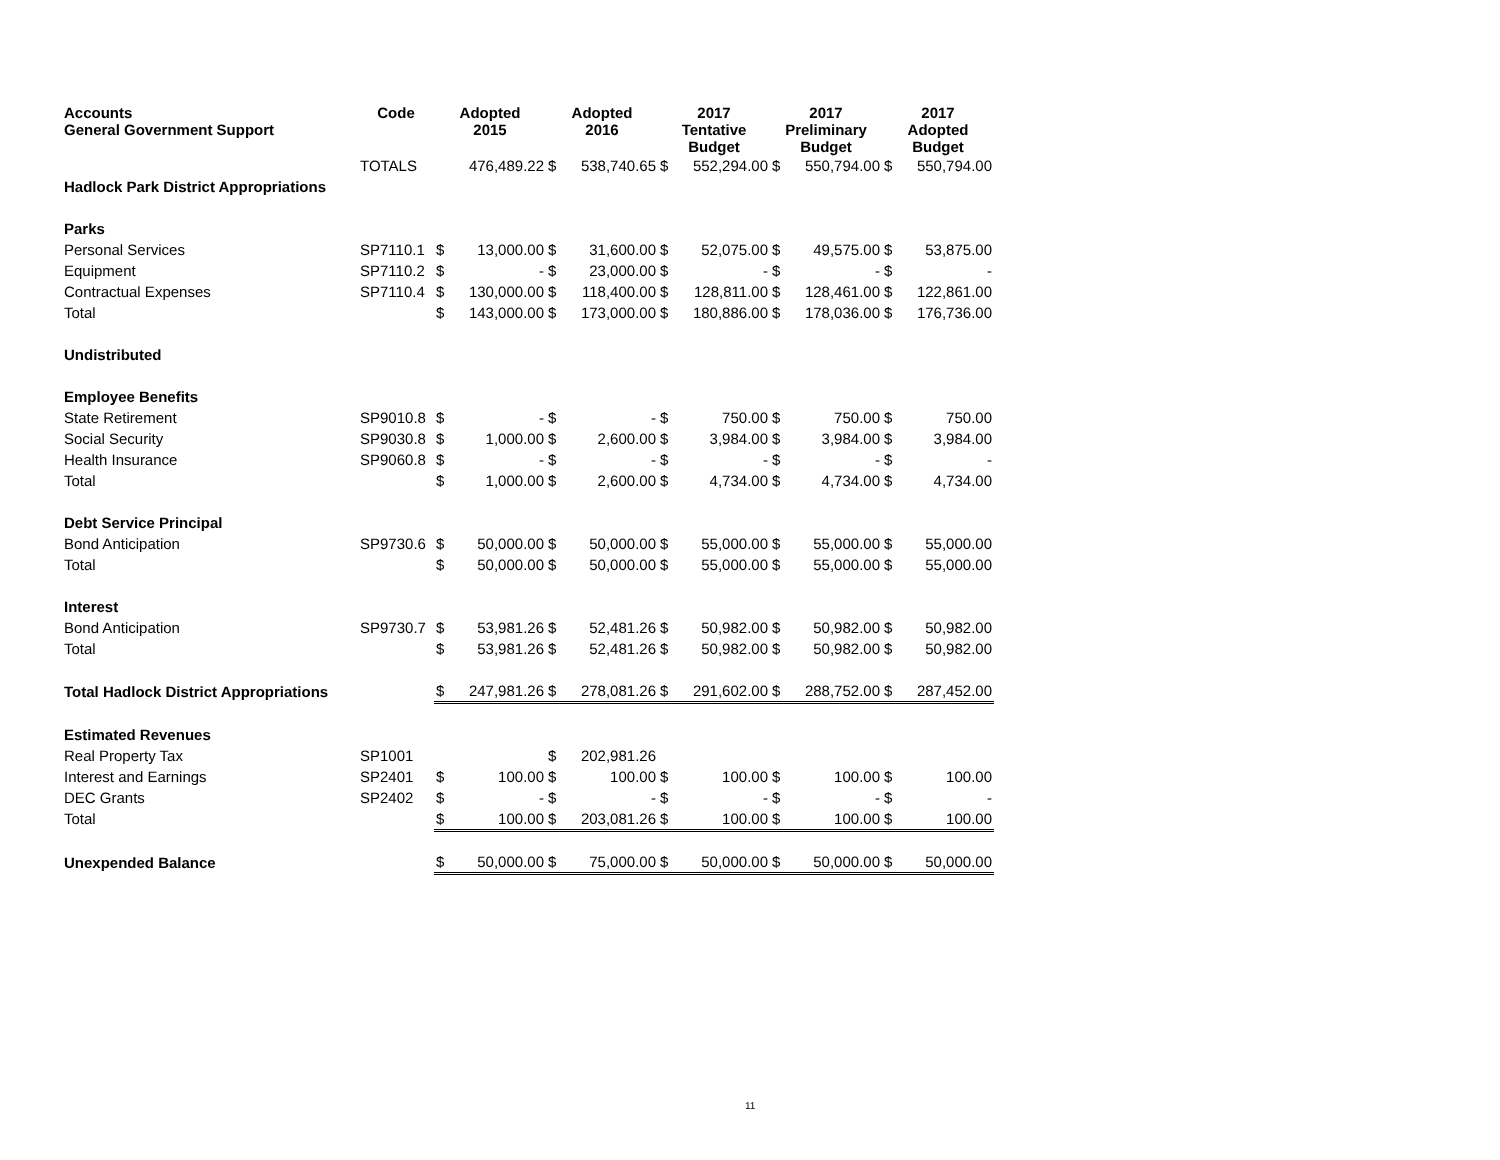| Accounts General Government Support | Code | Adopted 2015 | | Adopted 2016 | | 2017 Tentative Budget | | 2017 Preliminary Budget | | 2017 Adopted Budget | |
| --- | --- | --- | --- | --- | --- | --- | --- | --- | --- | --- | --- |
| | TOTALS | | 476,489.22 | $ | 538,740.65 | $ | 552,294.00 | $ | 550,794.00 | $ | 550,794.00 |
| Hadlock Park District Appropriations | | | | | | | | | | | |
| Parks | | | | | | | | | | | |
| Personal Services | SP7110.1 | $ | 13,000.00 | $ | 31,600.00 | $ | 52,075.00 | $ | 49,575.00 | $ | 53,875.00 |
| Equipment | SP7110.2 | $ | - | $ | 23,000.00 | $ | - | $ | - | $ | - |
| Contractual Expenses | SP7110.4 | $ | 130,000.00 | $ | 118,400.00 | $ | 128,811.00 | $ | 128,461.00 | $ | 122,861.00 |
| Total | | $ | 143,000.00 | $ | 173,000.00 | $ | 180,886.00 | $ | 178,036.00 | $ | 176,736.00 |
| Undistributed | | | | | | | | | | | |
| Employee Benefits | | | | | | | | | | | |
| State Retirement | SP9010.8 | $ | - | $ | - | $ | 750.00 | $ | 750.00 | $ | 750.00 |
| Social Security | SP9030.8 | $ | 1,000.00 | $ | 2,600.00 | $ | 3,984.00 | $ | 3,984.00 | $ | 3,984.00 |
| Health Insurance | SP9060.8 | $ | - | $ | - | $ | - | $ | - | $ | - |
| Total | | $ | 1,000.00 | $ | 2,600.00 | $ | 4,734.00 | $ | 4,734.00 | $ | 4,734.00 |
| Debt Service Principal | | | | | | | | | | | |
| Bond Anticipation | SP9730.6 | $ | 50,000.00 | $ | 50,000.00 | $ | 55,000.00 | $ | 55,000.00 | $ | 55,000.00 |
| Total | | $ | 50,000.00 | $ | 50,000.00 | $ | 55,000.00 | $ | 55,000.00 | $ | 55,000.00 |
| Interest | | | | | | | | | | | |
| Bond Anticipation | SP9730.7 | $ | 53,981.26 | $ | 52,481.26 | $ | 50,982.00 | $ | 50,982.00 | $ | 50,982.00 |
| Total | | $ | 53,981.26 | $ | 52,481.26 | $ | 50,982.00 | $ | 50,982.00 | $ | 50,982.00 |
| Total Hadlock District Appropriations | | $ | 247,981.26 | $ | 278,081.26 | $ | 291,602.00 | $ | 288,752.00 | $ | 287,452.00 |
| Estimated Revenues | | | | | | | | | | | |
| Real Property Tax | SP1001 | | | $ | 202,981.26 | | | | | | |
| Interest and Earnings | SP2401 | $ | 100.00 | $ | 100.00 | $ | 100.00 | $ | 100.00 | $ | 100.00 |
| DEC Grants | SP2402 | $ | - | $ | - | $ | - | $ | - | $ | - |
| Total | | $ | 100.00 | $ | 203,081.26 | $ | 100.00 | $ | 100.00 | $ | 100.00 |
| Unexpended Balance | | $ | 50,000.00 | $ | 75,000.00 | $ | 50,000.00 | $ | 50,000.00 | $ | 50,000.00 |
11